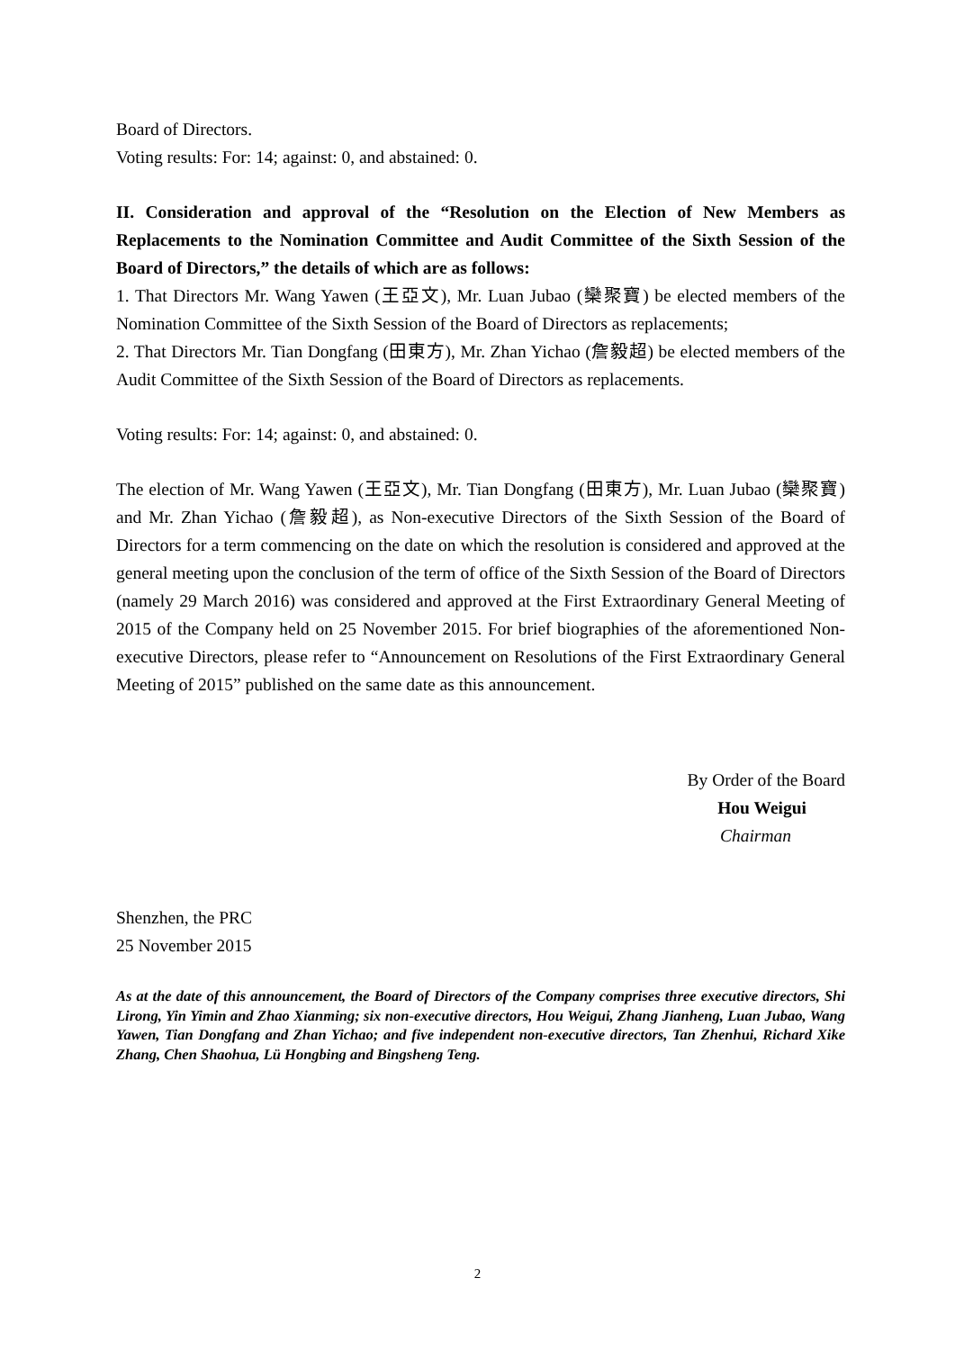Board of Directors.
Voting results: For: 14; against: 0, and abstained: 0.
II. Consideration and approval of the “Resolution on the Election of New Members as Replacements to the Nomination Committee and Audit Committee of the Sixth Session of the Board of Directors,” the details of which are as follows:
1. That Directors Mr. Wang Yawen (王亞文), Mr. Luan Jubao (欒聚寶) be elected members of the Nomination Committee of the Sixth Session of the Board of Directors as replacements;
2. That Directors Mr. Tian Dongfang (田東方), Mr. Zhan Yichao (詹毅超) be elected members of the Audit Committee of the Sixth Session of the Board of Directors as replacements.
Voting results: For: 14; against: 0, and abstained: 0.
The election of Mr. Wang Yawen (王亞文), Mr. Tian Dongfang (田東方), Mr. Luan Jubao (欒聚寶) and Mr. Zhan Yichao (詹毅超), as Non-executive Directors of the Sixth Session of the Board of Directors for a term commencing on the date on which the resolution is considered and approved at the general meeting upon the conclusion of the term of office of the Sixth Session of the Board of Directors (namely 29 March 2016) was considered and approved at the First Extraordinary General Meeting of 2015 of the Company held on 25 November 2015. For brief biographies of the aforementioned Non-executive Directors, please refer to “Announcement on Resolutions of the First Extraordinary General Meeting of 2015” published on the same date as this announcement.
By Order of the Board
Hou Weigui
Chairman
Shenzhen, the PRC
25 November 2015
As at the date of this announcement, the Board of Directors of the Company comprises three executive directors, Shi Lirong, Yin Yimin and Zhao Xianming; six non-executive directors, Hou Weigui, Zhang Jianheng, Luan Jubao, Wang Yawen, Tian Dongfang and Zhan Yichao; and five independent non-executive directors, Tan Zhenhui, Richard Xike Zhang, Chen Shaohua, Lü Hongbing and Bingsheng Teng.
2